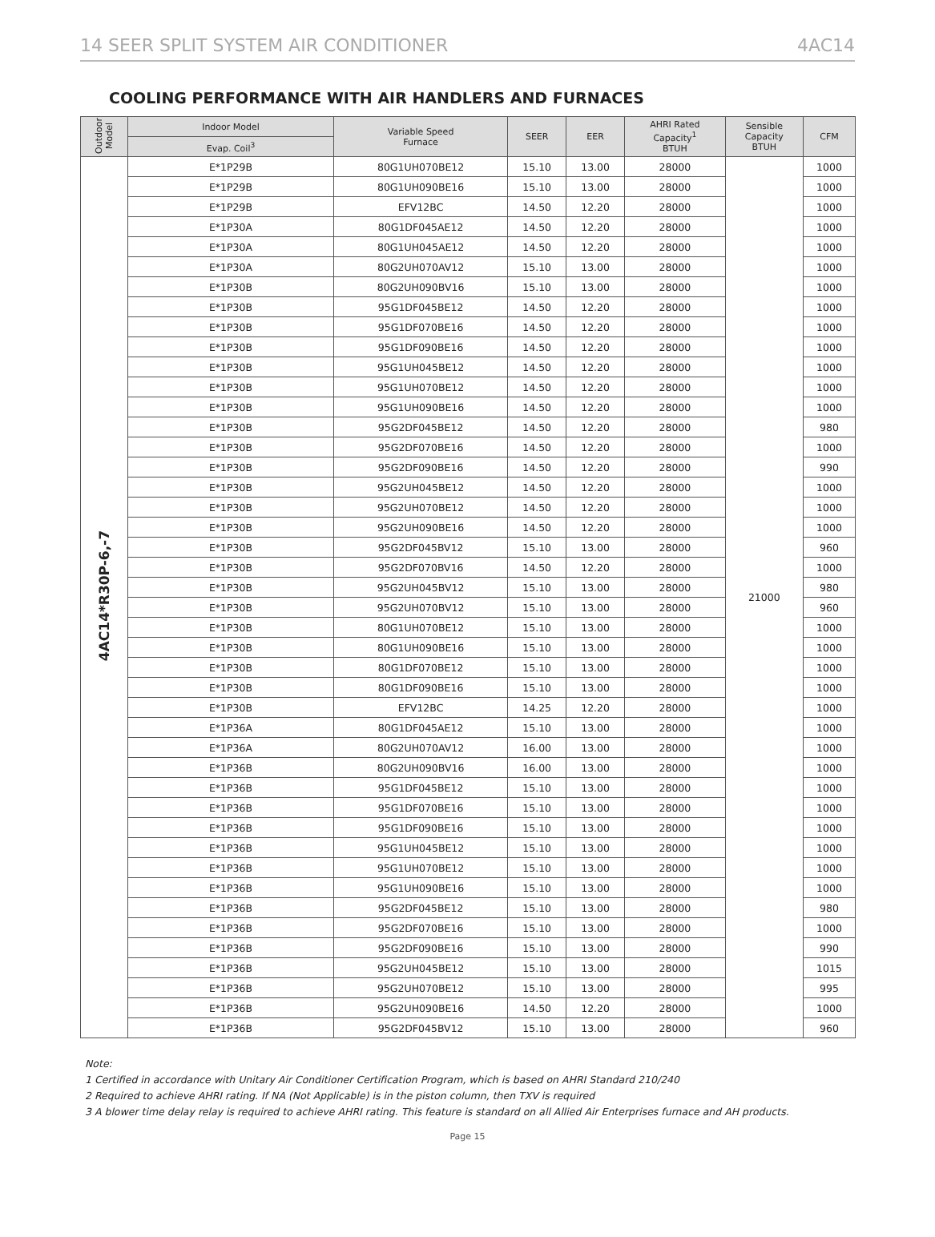14 SEER SPLIT SYSTEM AIR CONDITIONER 4AC14
COOLING PERFORMANCE WITH AIR HANDLERS AND FURNACES
| Outdoor Model | Indoor Model | Variable Speed Furnace | SEER | EER | AHRI Rated Capacity<sup>1</sup> BTUH | Sensible Capacity BTUH | CFM |
| --- | --- | --- | --- | --- | --- | --- | --- |
| | Evap. Coil<sup>3</sup> | | | | | | |
| 4AC14*R30P-6,-7 | E*1P29B | 80G1UH070BE12 | 15.10 | 13.00 | 28000 | 21000 | 1000 |
| | E*1P29B | 80G1UH090BE16 | 15.10 | 13.00 | 28000 | | 1000 |
| | E*1P29B | EFV12BC | 14.50 | 12.20 | 28000 | | 1000 |
| | E*1P30A | 80G1DF045AE12 | 14.50 | 12.20 | 28000 | | 1000 |
| | E*1P30A | 80G1UH045AE12 | 14.50 | 12.20 | 28000 | | 1000 |
| | E*1P30A | 80G2UH070AV12 | 15.10 | 13.00 | 28000 | | 1000 |
| | E*1P30B | 80G2UH090BV16 | 15.10 | 13.00 | 28000 | | 1000 |
| | E*1P30B | 95G1DF045BE12 | 14.50 | 12.20 | 28000 | | 1000 |
| | E*1P30B | 95G1DF070BE16 | 14.50 | 12.20 | 28000 | | 1000 |
| | E*1P30B | 95G1DF090BE16 | 14.50 | 12.20 | 28000 | | 1000 |
| | E*1P30B | 95G1UH045BE12 | 14.50 | 12.20 | 28000 | | 1000 |
| | E*1P30B | 95G1UH070BE12 | 14.50 | 12.20 | 28000 | | 1000 |
| | E*1P30B | 95G1UH090BE16 | 14.50 | 12.20 | 28000 | | 1000 |
| | E*1P30B | 95G2DF045BE12 | 14.50 | 12.20 | 28000 | | 980 |
| | E*1P30B | 95G2DF070BE16 | 14.50 | 12.20 | 28000 | | 1000 |
| | E*1P30B | 95G2DF090BE16 | 14.50 | 12.20 | 28000 | | 990 |
| | E*1P30B | 95G2UH045BE12 | 14.50 | 12.20 | 28000 | | 1000 |
| | E*1P30B | 95G2UH070BE12 | 14.50 | 12.20 | 28000 | | 1000 |
| | E*1P30B | 95G2UH090BE16 | 14.50 | 12.20 | 28000 | | 1000 |
| | E*1P30B | 95G2DF045BV12 | 15.10 | 13.00 | 28000 | | 960 |
| | E*1P30B | 95G2DF070BV16 | 14.50 | 12.20 | 28000 | | 1000 |
| | E*1P30B | 95G2UH045BV12 | 15.10 | 13.00 | 28000 | | 980 |
| | E*1P30B | 95G2UH070BV12 | 15.10 | 13.00 | 28000 | | 960 |
| | E*1P30B | 80G1UH070BE12 | 15.10 | 13.00 | 28000 | | 1000 |
| | E*1P30B | 80G1UH090BE16 | 15.10 | 13.00 | 28000 | | 1000 |
| | E*1P30B | 80G1DF070BE12 | 15.10 | 13.00 | 28000 | | 1000 |
| | E*1P30B | 80G1DF090BE16 | 15.10 | 13.00 | 28000 | | 1000 |
| | E*1P30B | EFV12BC | 14.25 | 12.20 | 28000 | | 1000 |
| | E*1P36A | 80G1DF045AE12 | 15.10 | 13.00 | 28000 | | 1000 |
| | E*1P36A | 80G2UH070AV12 | 16.00 | 13.00 | 28000 | | 1000 |
| | E*1P36B | 80G2UH090BV16 | 16.00 | 13.00 | 28000 | | 1000 |
| | E*1P36B | 95G1DF045BE12 | 15.10 | 13.00 | 28000 | | 1000 |
| | E*1P36B | 95G1DF070BE16 | 15.10 | 13.00 | 28000 | | 1000 |
| | E*1P36B | 95G1DF090BE16 | 15.10 | 13.00 | 28000 | | 1000 |
| | E*1P36B | 95G1UH045BE12 | 15.10 | 13.00 | 28000 | | 1000 |
| | E*1P36B | 95G1UH070BE12 | 15.10 | 13.00 | 28000 | | 1000 |
| | E*1P36B | 95G1UH090BE16 | 15.10 | 13.00 | 28000 | | 1000 |
| | E*1P36B | 95G2DF045BE12 | 15.10 | 13.00 | 28000 | | 980 |
| | E*1P36B | 95G2DF070BE16 | 15.10 | 13.00 | 28000 | | 1000 |
| | E*1P36B | 95G2DF090BE16 | 15.10 | 13.00 | 28000 | | 990 |
| | E*1P36B | 95G2UH045BE12 | 15.10 | 13.00 | 28000 | | 1015 |
| | E*1P36B | 95G2UH070BE12 | 15.10 | 13.00 | 28000 | | 995 |
| | E*1P36B | 95G2UH090BE16 | 14.50 | 12.20 | 28000 | | 1000 |
| | E*1P36B | 95G2DF045BV12 | 15.10 | 13.00 | 28000 | | 960 |
Note:
1 Certified in accordance with Unitary Air Conditioner Certification Program, which is based on AHRI Standard 210/240
2 Required to achieve AHRI rating. If NA (Not Applicable) is in the piston column, then TXV is required
3 A blower time delay relay is required to achieve AHRI rating. This feature is standard on all Allied Air Enterprises furnace and AH products.
Page 15